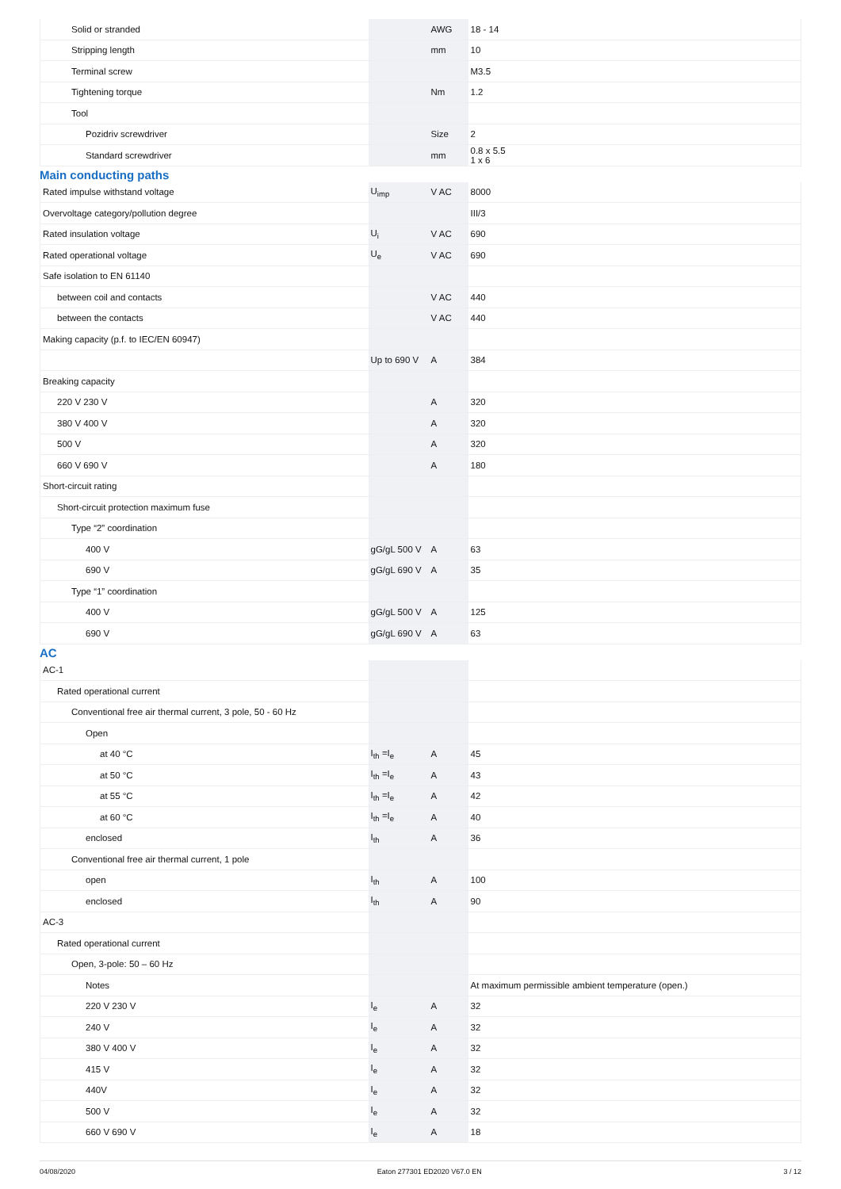| Solid or stranded | | AWG | 18 - 14 |
| Stripping length | | mm | 10 |
| Terminal screw | | | M3.5 |
| Tightening torque | | Nm | 1.2 |
| Tool | | | |
| Pozidriv screwdriver | | Size | 2 |
| Standard screwdriver | | mm | 0.8 x 5.5 1 x 6 |
Main conducting paths
| Rated impulse withstand voltage | U<sub>imp</sub> | V AC | 8000 |
| Overvoltage category/pollution degree | | | III/3 |
| Rated insulation voltage | U<sub>i</sub> | V AC | 690 |
| Rated operational voltage | U<sub>e</sub> | V AC | 690 |
| Safe isolation to EN 61140 | | | |
| between coil and contacts | | V AC | 440 |
| between the contacts | | V AC | 440 |
| Making capacity (p.f. to IEC/EN 60947) | | | |
| | Up to 690 V | A | 384 |
| Breaking capacity | | | |
| 220 V 230 V | | A | 320 |
| 380 V 400 V | | A | 320 |
| 500 V | | A | 320 |
| 660 V 690 V | | A | 180 |
| Short-circuit rating | | | |
| Short-circuit protection maximum fuse | | | |
| Type “2” coordination | | | |
| 400 V | gG/gL 500 V | A | 63 |
| 690 V | gG/gL 690 V | A | 35 |
| Type “1” coordination | | | |
| 400 V | gG/gL 500 V | A | 125 |
| 690 V | gG/gL 690 V | A | 63 |
AC
| AC-1 | | | |
| Rated operational current | | | |
| Conventional free air thermal current, 3 pole, 50 - 60 Hz | | | |
| Open | | | |
| at 40 °C | I<sub>th</sub> =I<sub>e</sub> | A | 45 |
| at 50 °C | I<sub>th</sub> =I<sub>e</sub> | A | 43 |
| at 55 °C | I<sub>th</sub> =I<sub>e</sub> | A | 42 |
| at 60 °C | I<sub>th</sub> =I<sub>e</sub> | A | 40 |
| enclosed | I<sub>th</sub> | A | 36 |
| Conventional free air thermal current, 1 pole | | | |
| open | I<sub>th</sub> | A | 100 |
| enclosed | I<sub>th</sub> | A | 90 |
| AC-3 | | | |
| Rated operational current | | | |
| Open, 3-pole: 50 – 60 Hz | | | |
| Notes | | | At maximum permissible ambient temperature (open.) |
| 220 V 230 V | I<sub>e</sub> | A | 32 |
| 240 V | I<sub>e</sub> | A | 32 |
| 380 V 400 V | I<sub>e</sub> | A | 32 |
| 415 V | I<sub>e</sub> | A | 32 |
| 440V | I<sub>e</sub> | A | 32 |
| 500 V | I<sub>e</sub> | A | 32 |
| 660 V 690 V | I<sub>e</sub> | A | 18 |
04/08/2020 Eaton 277301 ED2020 V67.0 EN 3 / 12